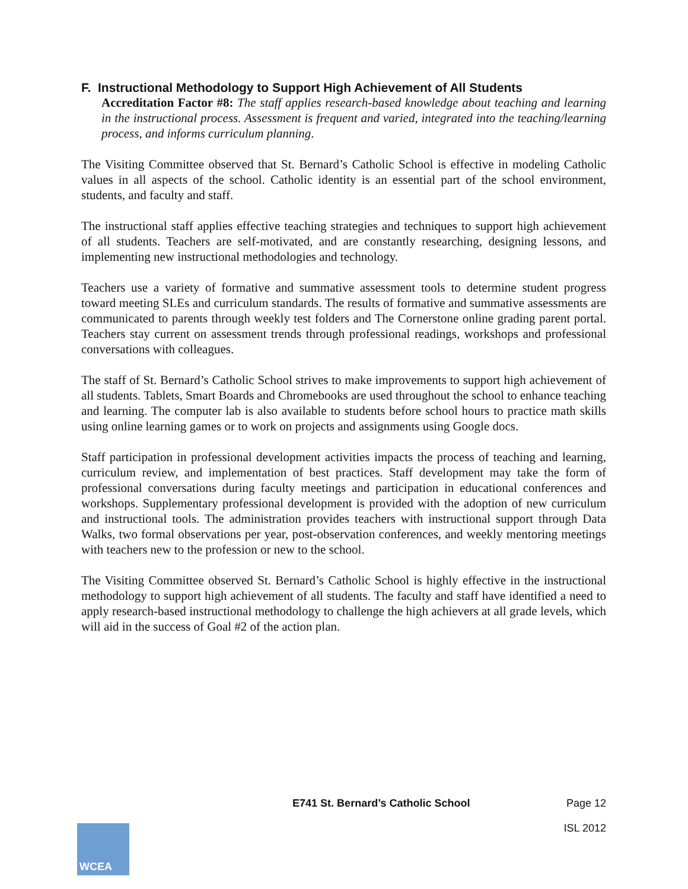F. Instructional Methodology to Support High Achievement of All Students
Accreditation Factor #8: The staff applies research-based knowledge about teaching and learning in the instructional process. Assessment is frequent and varied, integrated into the teaching/learning process, and informs curriculum planning.
The Visiting Committee observed that St. Bernard’s Catholic School is effective in modeling Catholic values in all aspects of the school. Catholic identity is an essential part of the school environment, students, and faculty and staff.
The instructional staff applies effective teaching strategies and techniques to support high achievement of all students. Teachers are self-motivated, and are constantly researching, designing lessons, and implementing new instructional methodologies and technology.
Teachers use a variety of formative and summative assessment tools to determine student progress toward meeting SLEs and curriculum standards. The results of formative and summative assessments are communicated to parents through weekly test folders and The Cornerstone online grading parent portal. Teachers stay current on assessment trends through professional readings, workshops and professional conversations with colleagues.
The staff of St. Bernard’s Catholic School strives to make improvements to support high achievement of all students. Tablets, Smart Boards and Chromebooks are used throughout the school to enhance teaching and learning. The computer lab is also available to students before school hours to practice math skills using online learning games or to work on projects and assignments using Google docs.
Staff participation in professional development activities impacts the process of teaching and learning, curriculum review, and implementation of best practices. Staff development may take the form of professional conversations during faculty meetings and participation in educational conferences and workshops. Supplementary professional development is provided with the adoption of new curriculum and instructional tools. The administration provides teachers with instructional support through Data Walks, two formal observations per year, post-observation conferences, and weekly mentoring meetings with teachers new to the profession or new to the school.
The Visiting Committee observed St. Bernard’s Catholic School is highly effective in the instructional methodology to support high achievement of all students. The faculty and staff have identified a need to apply research-based instructional methodology to challenge the high achievers at all grade levels, which will aid in the success of Goal #2 of the action plan.
WCEA
E741 St. Bernard’s Catholic School
Page 12
ISL 2012